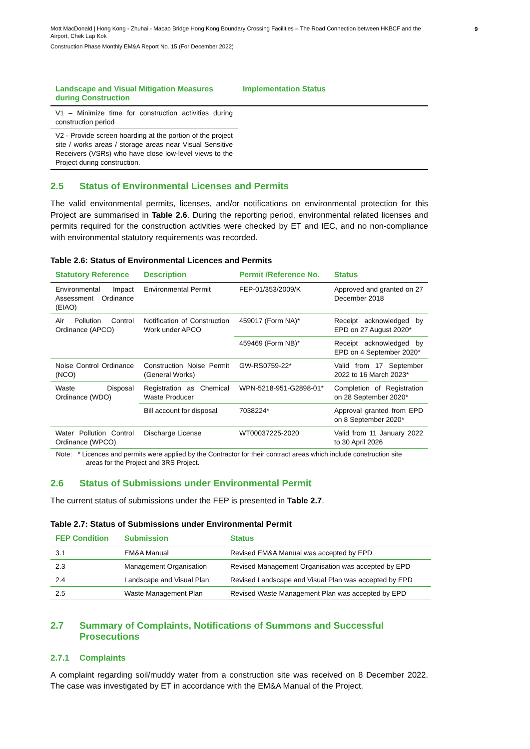Mott MacDonald | Hong Kong - Zhuhai - Macao Bridge Hong Kong Boundary Crossing Facilities – The Road Connection between HKBCF and the Airport, Chek Lap Kok
Construction Phase Monthly EM&A Report No. 15 (For December 2022)
9
| Landscape and Visual Mitigation Measures during Construction | Implementation Status |
| --- | --- |
| V1 – Minimize time for construction activities during construction period | |
| V2 - Provide screen hoarding at the portion of the project site / works areas / storage areas near Visual Sensitive Receivers (VSRs) who have close low-level views to the Project during construction. | |
2.5 Status of Environmental Licenses and Permits
The valid environmental permits, licenses, and/or notifications on environmental protection for this Project are summarised in Table 2.6. During the reporting period, environmental related licenses and permits required for the construction activities were checked by ET and IEC, and no non-compliance with environmental statutory requirements was recorded.
Table 2.6: Status of Environmental Licences and Permits
| Statutory Reference | Description | Permit /Reference No. | Status |
| --- | --- | --- | --- |
| Environmental Impact Assessment Ordinance (EIAO) | Environmental Permit | FEP-01/353/2009/K | Approved and granted on 27 December 2018 |
| Air Pollution Control Ordinance (APCO) | Notification of Construction Work under APCO | 459017 (Form NA)* | Receipt acknowledged by EPD on 27 August 2020* |
| | | 459469 (Form NB)* | Receipt acknowledged by EPD on 4 September 2020* |
| Noise Control Ordinance (NCO) | Construction Noise Permit (General Works) | GW-RS0759-22* | Valid from 17 September 2022 to 16 March 2023* |
| Waste Disposal Ordinance (WDO) | Registration as Chemical Waste Producer | WPN-5218-951-G2898-01* | Completion of Registration on 28 September 2020* |
| | Bill account for disposal | 7038224* | Approval granted from EPD on 8 September 2020* |
| Water Pollution Control Ordinance (WPCO) | Discharge License | WT00037225-2020 | Valid from 11 January 2022 to 30 April 2026 |
Note: * Licences and permits were applied by the Contractor for their contract areas which include construction site
areas for the Project and 3RS Project.
2.6 Status of Submissions under Environmental Permit
The current status of submissions under the FEP is presented in Table 2.7.
Table 2.7: Status of Submissions under Environmental Permit
| FEP Condition | Submission | Status |
| --- | --- | --- |
| 3.1 | EM&A Manual | Revised EM&A Manual was accepted by EPD |
| 2.3 | Management Organisation | Revised Management Organisation was accepted by EPD |
| 2.4 | Landscape and Visual Plan | Revised Landscape and Visual Plan was accepted by EPD |
| 2.5 | Waste Management Plan | Revised Waste Management Plan was accepted by EPD |
2.7 Summary of Complaints, Notifications of Summons and Successful Prosecutions
2.7.1 Complaints
A complaint regarding soil/muddy water from a construction site was received on 8 December 2022. The case was investigated by ET in accordance with the EM&A Manual of the Project.